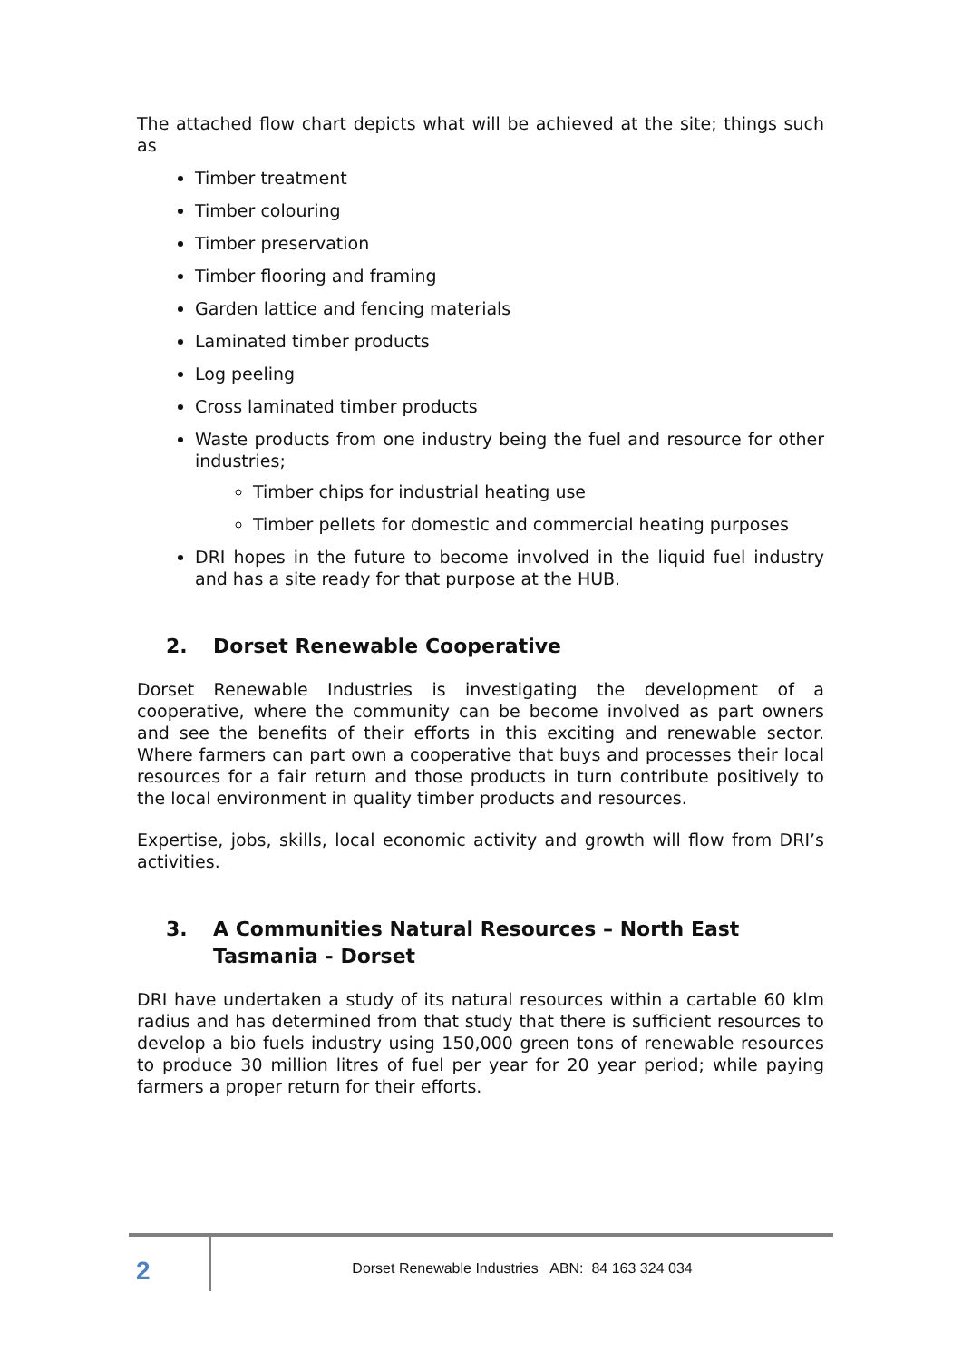The attached flow chart depicts what will be achieved at the site; things such as
Timber treatment
Timber colouring
Timber preservation
Timber flooring and framing
Garden lattice and fencing materials
Laminated timber products
Log peeling
Cross laminated timber products
Waste products from one industry being the fuel and resource for other industries;
Timber chips for industrial heating use
Timber pellets for domestic and commercial heating purposes
DRI hopes in the future to become involved in the liquid fuel industry and has a site ready for that purpose at the HUB.
2. Dorset Renewable Cooperative
Dorset Renewable Industries is investigating the development of a cooperative, where the community can be become involved as part owners and see the benefits of their efforts in this exciting and renewable sector. Where farmers can part own a cooperative that buys and processes their local resources for a fair return and those products in turn contribute positively to the local environment in quality timber products and resources.
Expertise, jobs, skills, local economic activity and growth will flow from DRI’s activities.
3. A Communities Natural Resources – North East Tasmania - Dorset
DRI have undertaken a study of its natural resources within a cartable 60 klm radius and has determined from that study that there is sufficient resources to develop a bio fuels industry using 150,000 green tons of renewable resources to produce 30 million litres of fuel per year for 20 year period; while paying farmers a proper return for their efforts.
2
Dorset Renewable Industries ABN: 84 163 324 034